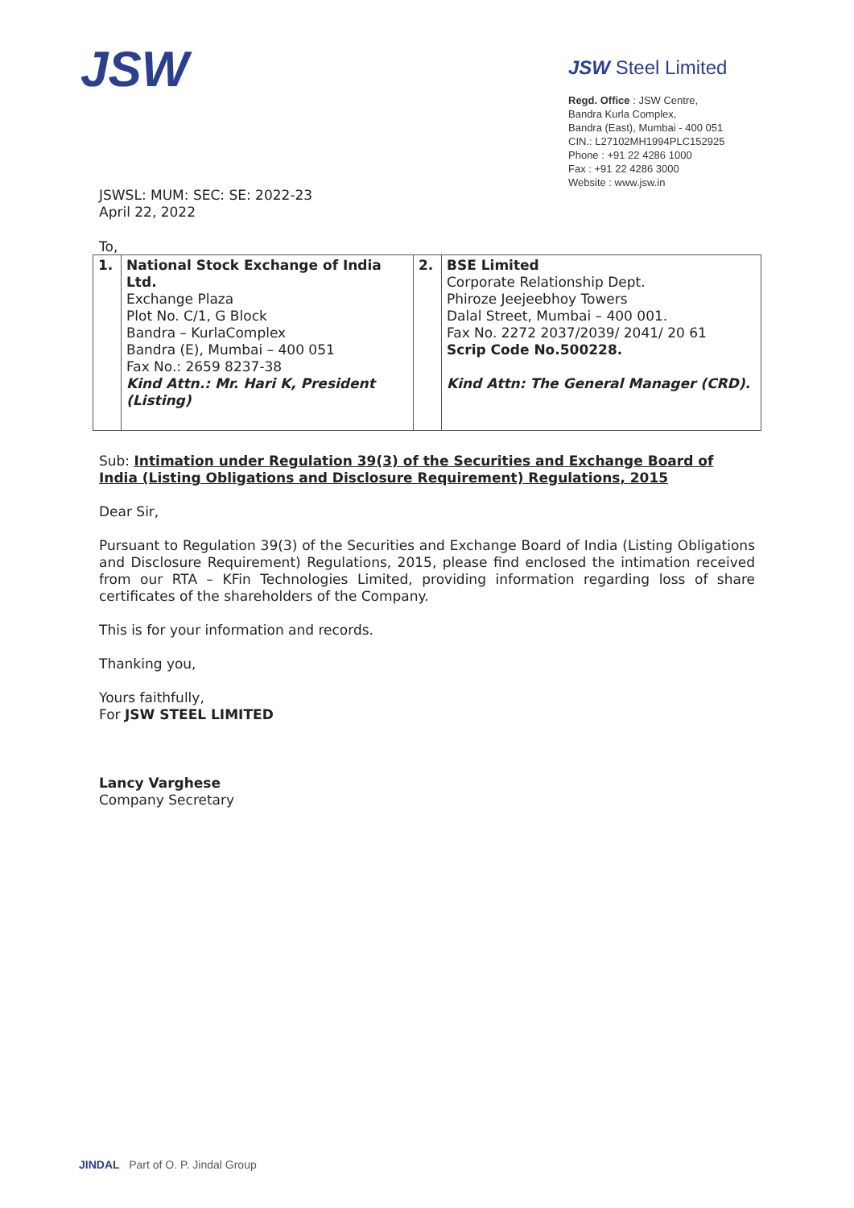JSW
JSW Steel Limited
Regd. Office : JSW Centre,
Bandra Kurla Complex,
Bandra (East), Mumbai - 400 051
CIN.: L27102MH1994PLC152925
Phone : +91 22 4286 1000
Fax : +91 22 4286 3000
Website : www.jsw.in
JSWSL: MUM: SEC: SE: 2022-23
April 22, 2022
To,
| 1. | National Stock Exchange of India Ltd. Exchange Plaza Plot No. C/1, G Block Bandra – KurlaComplex Bandra (E), Mumbai – 400 051 Fax No.: 2659 8237-38 Kind Attn.: Mr. Hari K, President (Listing) | 2. | BSE Limited Corporate Relationship Dept. Phiroze Jeejeebhoy Towers Dalal Street, Mumbai – 400 001. Fax No. 2272 2037/2039/ 2041/ 20 61 Scrip Code No.500228. Kind Attn: The General Manager (CRD). |
Sub: Intimation under Regulation 39(3) of the Securities and Exchange Board of India (Listing Obligations and Disclosure Requirement) Regulations, 2015
Dear Sir,
Pursuant to Regulation 39(3) of the Securities and Exchange Board of India (Listing Obligations and Disclosure Requirement) Regulations, 2015, please find enclosed the intimation received from our RTA – KFin Technologies Limited, providing information regarding loss of share certificates of the shareholders of the Company.
This is for your information and records.
Thanking you,
Yours faithfully,
For JSW STEEL LIMITED
Lancy Varghese
Company Secretary
JINDAL Part of O. P. Jindal Group